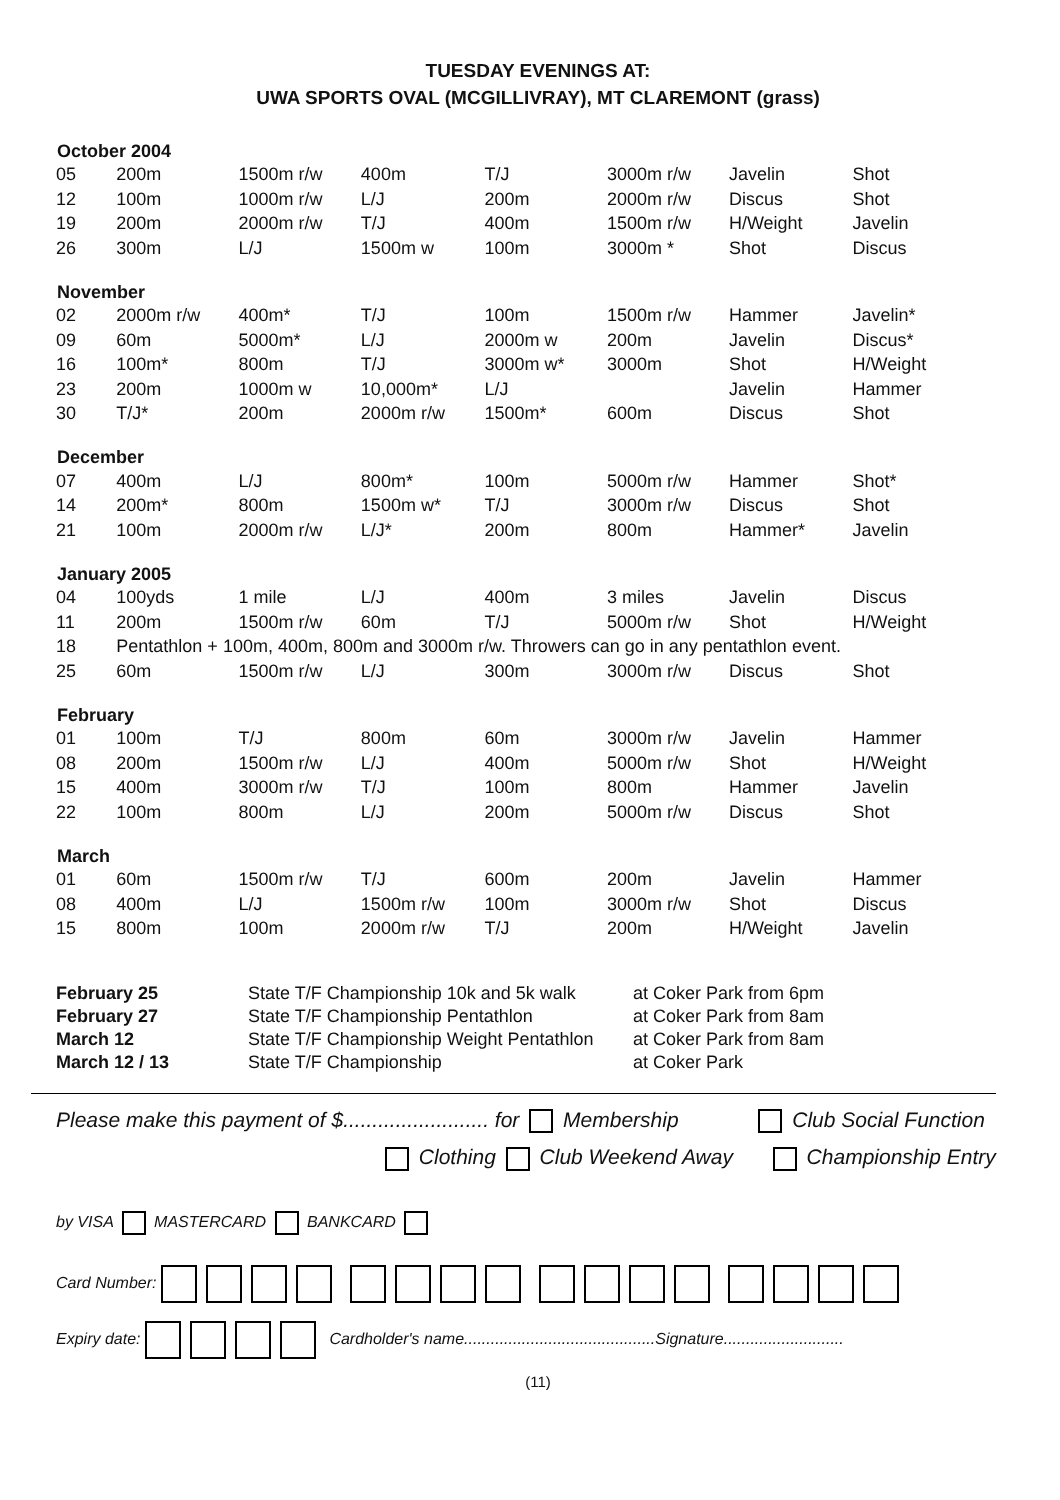TUESDAY EVENINGS AT:
UWA SPORTS OVAL (MCGILLIVRAY), MT CLAREMONT (grass)
| October 2004 | | | | | | | |
| --- | --- | --- | --- | --- | --- | --- | --- |
| 05 | 200m | 1500m r/w | 400m | T/J | 3000m r/w | Javelin | Shot |
| 12 | 100m | 1000m r/w | L/J | 200m | 2000m r/w | Discus | Shot |
| 19 | 200m | 2000m r/w | T/J | 400m | 1500m r/w | H/Weight | Javelin |
| 26 | 300m | L/J | 1500m w | 100m | 3000m * | Shot | Discus |
| November | | | | | | | |
| 02 | 2000m r/w | 400m* | T/J | 100m | 1500m r/w | Hammer | Javelin* |
| 09 | 60m | 5000m* | L/J | 2000m w | 200m | Javelin | Discus* |
| 16 | 100m* | 800m | T/J | 3000m w* | 3000m | Shot | H/Weight |
| 23 | 200m | 1000m w | 10,000m* | L/J | | Javelin | Hammer |
| 30 | T/J* | 200m | 2000m r/w | 1500m* | 600m | Discus | Shot |
| December | | | | | | | |
| 07 | 400m | L/J | 800m* | 100m | 5000m r/w | Hammer | Shot* |
| 14 | 200m* | 800m | 1500m w* | T/J | 3000m r/w | Discus | Shot |
| 21 | 100m | 2000m r/w | L/J* | 200m | 800m | Hammer* | Javelin |
| January 2005 | | | | | | | |
| 04 | 100yds | 1 mile | L/J | 400m | 3 miles | Javelin | Discus |
| 11 | 200m | 1500m r/w | 60m | T/J | 5000m r/w | Shot | H/Weight |
| 18 | Pentathlon + 100m, 400m, 800m and 3000m r/w. Throwers can go in any pentathlon event. | | | | | | |
| 25 | 60m | 1500m r/w | L/J | 300m | 3000m r/w | Discus | Shot |
| February | | | | | | | |
| 01 | 100m | T/J | 800m | 60m | 3000m r/w | Javelin | Hammer |
| 08 | 200m | 1500m r/w | L/J | 400m | 5000m r/w | Shot | H/Weight |
| 15 | 400m | 3000m r/w | T/J | 100m | 800m | Hammer | Javelin |
| 22 | 100m | 800m | L/J | 200m | 5000m r/w | Discus | Shot |
| March | | | | | | | |
| 01 | 60m | 1500m r/w | T/J | 600m | 200m | Javelin | Hammer |
| 08 | 400m | L/J | 1500m r/w | 100m | 3000m r/w | Shot | Discus |
| 15 | 800m | 100m | 2000m r/w | T/J | 200m | H/Weight | Javelin |
| February 25 | State T/F Championship 10k and 5k walk | at Coker Park from 6pm |
| February 27 | State T/F Championship Pentathlon | at Coker Park from 8am |
| March 12 | State T/F Championship Weight Pentathlon | at Coker Park from 8am |
| March 12 / 13 | State T/F Championship | at Coker Park |
Please make this payment of $......................... for Membership Club Social Function
Clothing Club Weekend Away Championship Entry
by VISA MASTERCARD BANKCARD
Card Number:
Expiry date: Cardholder's name...........................................Signature...........................
(11)